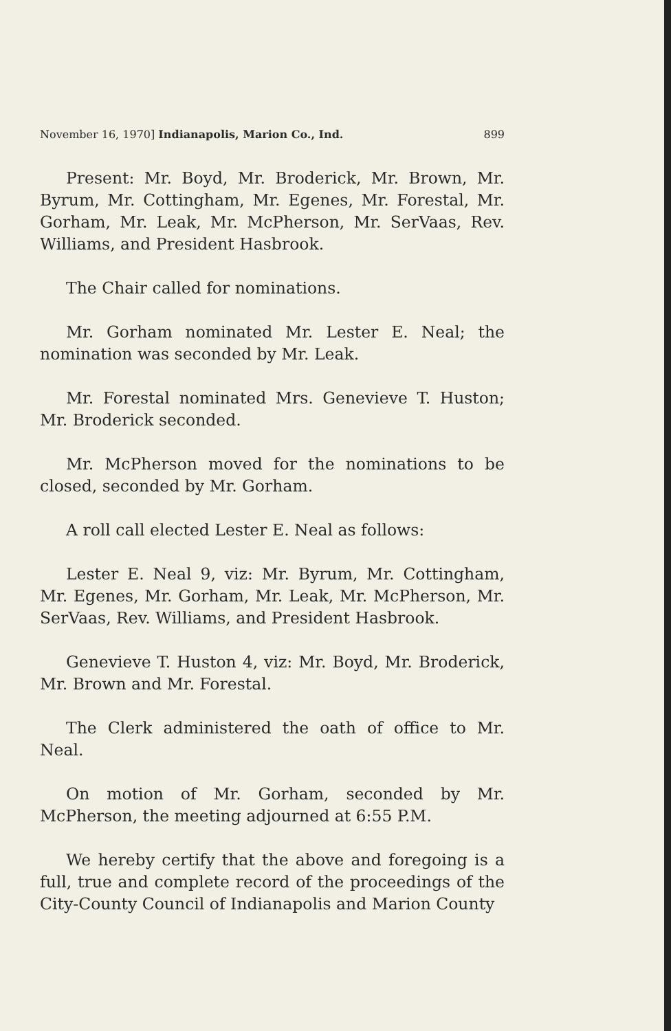November 16, 1970] Indianapolis, Marion Co., Ind. 899
Present: Mr. Boyd, Mr. Broderick, Mr. Brown, Mr. Byrum, Mr. Cottingham, Mr. Egenes, Mr. Forestal, Mr. Gorham, Mr. Leak, Mr. McPherson, Mr. SerVaas, Rev. Williams, and President Hasbrook.
The Chair called for nominations.
Mr. Gorham nominated Mr. Lester E. Neal; the nomination was seconded by Mr. Leak.
Mr. Forestal nominated Mrs. Genevieve T. Huston; Mr. Broderick seconded.
Mr. McPherson moved for the nominations to be closed, seconded by Mr. Gorham.
A roll call elected Lester E. Neal as follows:
Lester E. Neal 9, viz: Mr. Byrum, Mr. Cottingham, Mr. Egenes, Mr. Gorham, Mr. Leak, Mr. McPherson, Mr. SerVaas, Rev. Williams, and President Hasbrook.
Genevieve T. Huston 4, viz: Mr. Boyd, Mr. Broderick, Mr. Brown and Mr. Forestal.
The Clerk administered the oath of office to Mr. Neal.
On motion of Mr. Gorham, seconded by Mr. McPherson, the meeting adjourned at 6:55 P.M.
We hereby certify that the above and foregoing is a full, true and complete record of the proceedings of the City-County Council of Indianapolis and Marion County